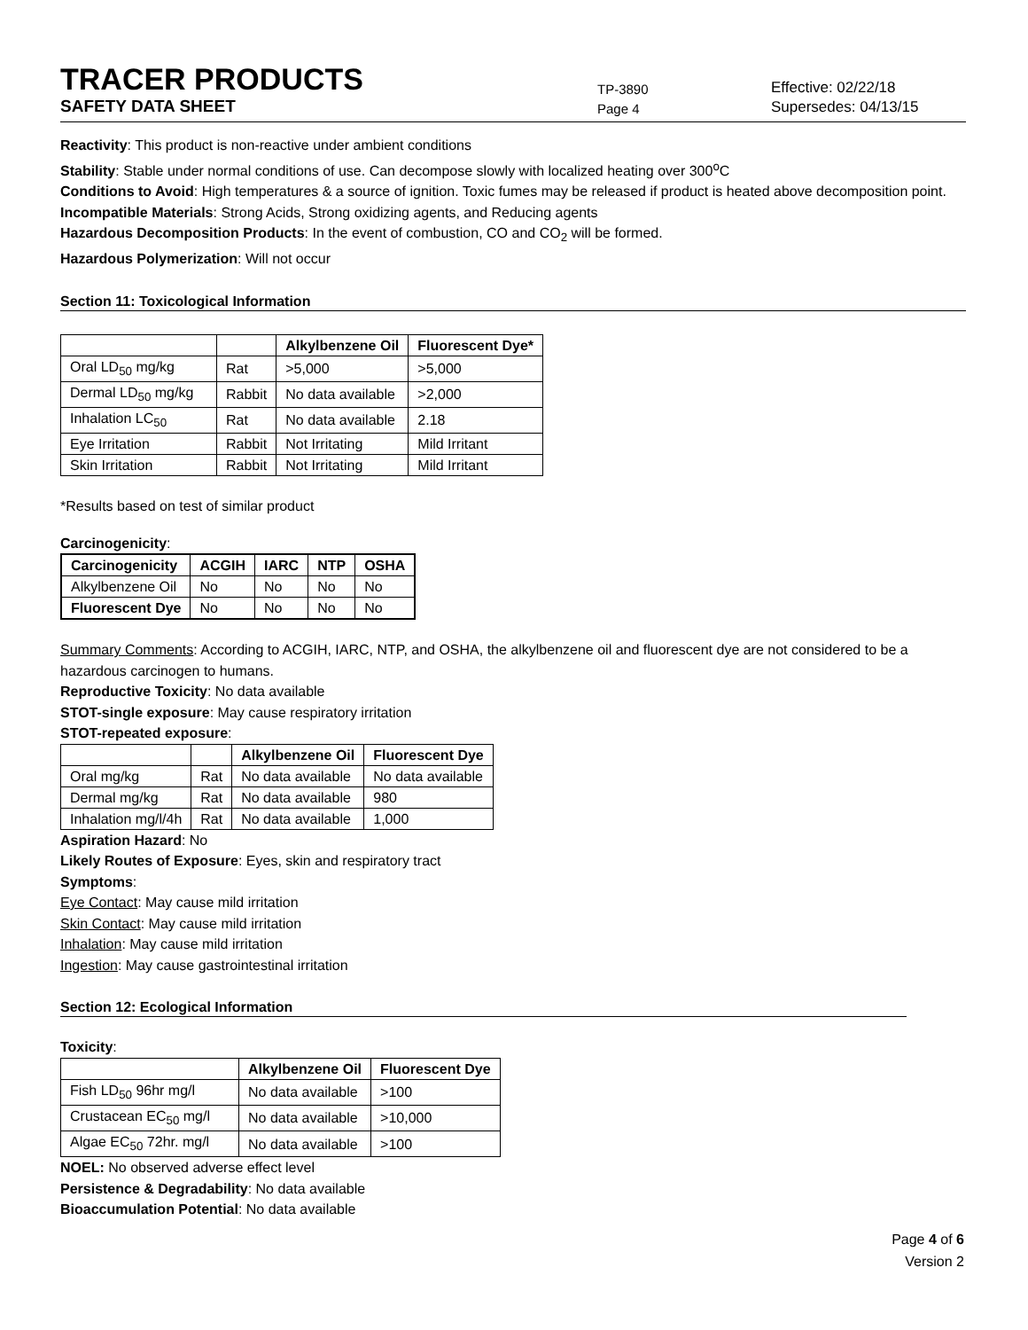TRACER PRODUCTS
TP-3890
Effective: 02/22/18
SAFETY DATA SHEET
Page 4
Supersedes: 04/13/15
Reactivity: This product is non-reactive under ambient conditions
Stability: Stable under normal conditions of use. Can decompose slowly with localized heating over 300<sup>o</sup>C
Conditions to Avoid: High temperatures & a source of ignition. Toxic fumes may be released if product is heated above decomposition point.
Incompatible Materials: Strong Acids, Strong oxidizing agents, and Reducing agents
Hazardous Decomposition Products: In the event of combustion, CO and CO<sub>2</sub> will be formed.
Hazardous Polymerization: Will not occur
Section 11: Toxicological Information
| | | Alkylbenzene Oil | Fluorescent Dye* |
| --- | --- | --- | --- |
| Oral LD<sub>50</sub> mg/kg | Rat | >5,000 | >5,000 |
| Dermal LD<sub>50</sub> mg/kg | Rabbit | No data available | >2,000 |
| Inhalation LC<sub>50</sub> | Rat | No data available | 2.18 |
| Eye Irritation | Rabbit | Not Irritating | Mild Irritant |
| Skin Irritation | Rabbit | Not Irritating | Mild Irritant |
*Results based on test of similar product
Carcinogenicity:
| Carcinogenicity | ACGIH | IARC | NTP | OSHA |
| --- | --- | --- | --- | --- |
| Alkylbenzene Oil | No | No | No | No |
| Fluorescent Dye | No | No | No | No |
Summary Comments: According to ACGIH, IARC, NTP, and OSHA, the alkylbenzene oil and fluorescent dye are not considered to be a hazardous carcinogen to humans.
Reproductive Toxicity: No data available
STOT-single exposure: May cause respiratory irritation
STOT-repeated exposure:
| | | Alkylbenzene Oil | Fluorescent Dye |
| --- | --- | --- | --- |
| Oral mg/kg | Rat | No data available | No data available |
| Dermal mg/kg | Rat | No data available | 980 |
| Inhalation mg/l/4h | Rat | No data available | 1,000 |
Aspiration Hazard: No
Likely Routes of Exposure: Eyes, skin and respiratory tract
Symptoms:
Eye Contact: May cause mild irritation
Skin Contact: May cause mild irritation
Inhalation: May cause mild irritation
Ingestion: May cause gastrointestinal irritation
Section 12: Ecological Information
Toxicity:
| | Alkylbenzene Oil | Fluorescent Dye |
| --- | --- | --- |
| Fish LD<sub>50</sub> 96hr mg/l | No data available | >100 |
| Crustacean EC<sub>50</sub> mg/l | No data available | >10,000 |
| Algae EC<sub>50</sub> 72hr. mg/l | No data available | >100 |
NOEL: No observed adverse effect level
Persistence & Degradability: No data available
Bioaccumulation Potential: No data available
Page 4 of 6
Version 2